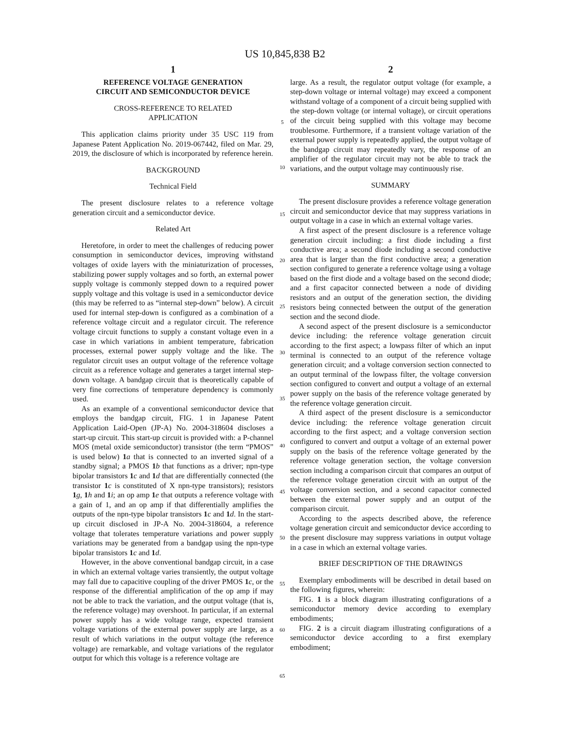US 10,845,838 B2
1
REFERENCE VOLTAGE GENERATION
CIRCUIT AND SEMICONDUCTOR DEVICE
CROSS-REFERENCE TO RELATED
APPLICATION
This application claims priority under 35 USC 119 from Japanese Patent Application No. 2019-067442, filed on Mar. 29, 2019, the disclosure of which is incorporated by reference herein.
BACKGROUND
Technical Field
The present disclosure relates to a reference voltage generation circuit and a semiconductor device.
Related Art
Heretofore, in order to meet the challenges of reducing power consumption in semiconductor devices, improving withstand voltages of oxide layers with the miniaturization of processes, stabilizing power supply voltages and so forth, an external power supply voltage is commonly stepped down to a required power supply voltage and this voltage is used in a semiconductor device (this may be referred to as “internal step-down” below). A circuit used for internal step-down is configured as a combination of a reference voltage circuit and a regulator circuit. The reference voltage circuit functions to supply a constant voltage even in a case in which variations in ambient temperature, fabrication processes, external power supply voltage and the like. The regulator circuit uses an output voltage of the reference voltage circuit as a reference voltage and generates a target internal step-down voltage. A bandgap circuit that is theoretically capable of very fine corrections of temperature dependency is commonly used.
As an example of a conventional semiconductor device that employs the bandgap circuit, FIG. 1 in Japanese Patent Application Laid-Open (JP-A) No. 2004-318604 discloses a start-up circuit. This start-up circuit is provided with: a P-channel MOS (metal oxide semiconductor) transistor (the term “PMOS” is used below) 1 a that is connected to an inverted signal of a standby signal; a PMOS 1 b that functions as a driver; npn-type bipolar transistors 1 c and 1 d that are differentially connected (the transistor 1 c is constituted of X npn-type transistors); resistors 1 g, 1 h and 1 i; an op amp 1 e that outputs a reference voltage with a gain of 1, and an op amp if that differentially amplifies the outputs of the npn-type bipolar transistors 1 c and 1 d. In the start-up circuit disclosed in JP-A No. 2004-318604, a reference voltage that tolerates temperature variations and power supply variations may be generated from a bandgap using the npn-type bipolar transistors 1 c and 1 d.
However, in the above conventional bandgap circuit, in a case in which an external voltage varies transiently, the output voltage may fall due to capacitive coupling of the driver PMOS 1 c, or the response of the differential amplification of the op amp if may not be able to track the variation, and the output voltage (that is, the reference voltage) may overshoot. In particular, if an external power supply has a wide voltage range, expected transient voltage variations of the external power supply are large, as a result of which variations in the output voltage (the reference voltage) are remarkable, and voltage variations of the regulator output for which this voltage is a reference voltage are
5
10
15
20
25
30
35
40
45
50
55
60
65
2
large. As a result, the regulator output voltage (for example, a step-down voltage or internal voltage) may exceed a component withstand voltage of a component of a circuit being supplied with the step-down voltage (or internal voltage), or circuit operations of the circuit being supplied with this voltage may become troublesome. Furthermore, if a transient voltage variation of the external power supply is repeatedly applied, the output voltage of the bandgap circuit may repeatedly vary, the response of an amplifier of the regulator circuit may not be able to track the variations, and the output voltage may continuously rise.
SUMMARY
The present disclosure provides a reference voltage generation circuit and semiconductor device that may suppress variations in output voltage in a case in which an external voltage varies.
A first aspect of the present disclosure is a reference voltage generation circuit including: a first diode including a first conductive area; a second diode including a second conductive area that is larger than the first conductive area; a generation section configured to generate a reference voltage using a voltage based on the first diode and a voltage based on the second diode; and a first capacitor connected between a node of dividing resistors and an output of the generation section, the dividing resistors being connected between the output of the generation section and the second diode.
A second aspect of the present disclosure is a semiconductor device including: the reference voltage generation circuit according to the first aspect; a lowpass filter of which an input terminal is connected to an output of the reference voltage generation circuit; and a voltage conversion section connected to an output terminal of the lowpass filter, the voltage conversion section configured to convert and output a voltage of an external power supply on the basis of the reference voltage generated by the reference voltage generation circuit.
A third aspect of the present disclosure is a semiconductor device including: the reference voltage generation circuit according to the first aspect; and a voltage conversion section configured to convert and output a voltage of an external power supply on the basis of the reference voltage generated by the reference voltage generation section, the voltage conversion section including a comparison circuit that compares an output of the reference voltage generation circuit with an output of the voltage conversion section, and a second capacitor connected between the external power supply and an output of the comparison circuit.
According to the aspects described above, the reference voltage generation circuit and semiconductor device according to the present disclosure may suppress variations in output voltage in a case in which an external voltage varies.
BRIEF DESCRIPTION OF THE DRAWINGS
Exemplary embodiments will be described in detail based on the following figures, wherein:
FIG. 1 is a block diagram illustrating configurations of a semiconductor memory device according to exemplary embodiments;
FIG. 2 is a circuit diagram illustrating configurations of a semiconductor device according to a first exemplary embodiment;